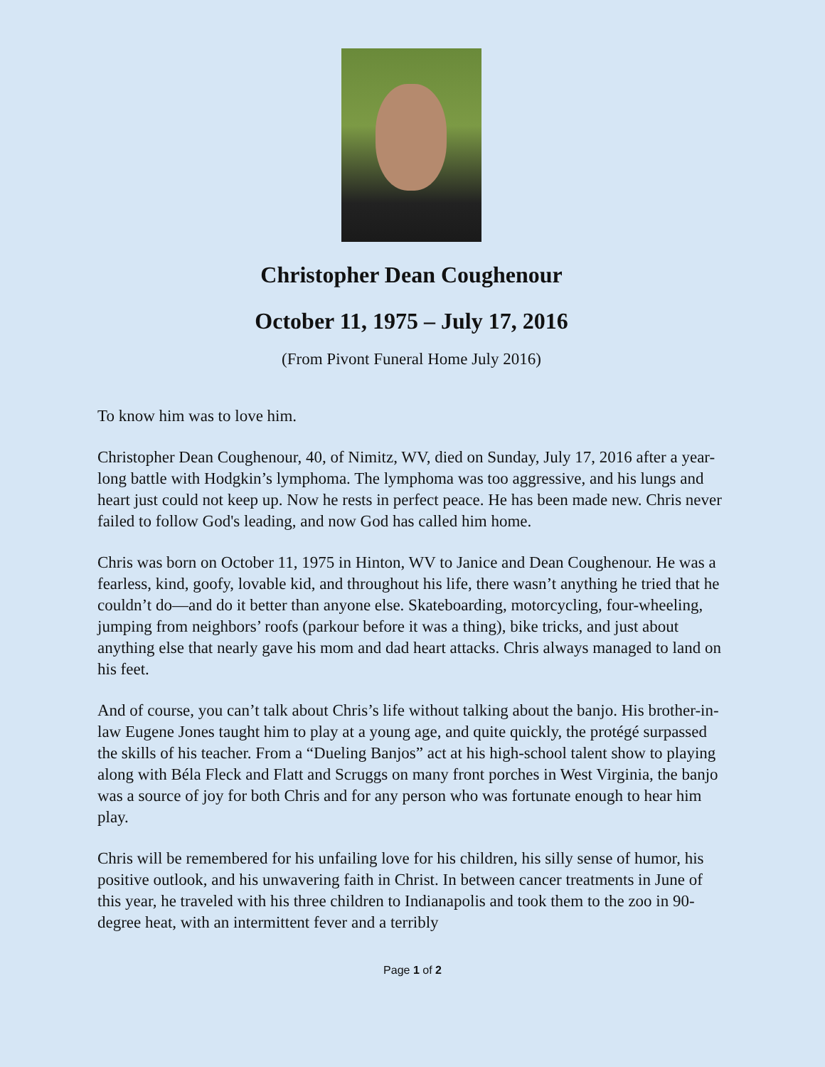Christopher Dean Coughenour
October 11, 1975 – July 17, 2016
(From Pivont Funeral Home July 2016)
To know him was to love him.
Christopher Dean Coughenour, 40, of Nimitz, WV, died on Sunday, July 17, 2016 after a year-long battle with Hodgkin’s lymphoma. The lymphoma was too aggressive, and his lungs and heart just could not keep up. Now he rests in perfect peace. He has been made new. Chris never failed to follow God's leading, and now God has called him home.
Chris was born on October 11, 1975 in Hinton, WV to Janice and Dean Coughenour. He was a fearless, kind, goofy, lovable kid, and throughout his life, there wasn’t anything he tried that he couldn’t do—and do it better than anyone else. Skateboarding, motorcycling, four-wheeling, jumping from neighbors’ roofs (parkour before it was a thing), bike tricks, and just about anything else that nearly gave his mom and dad heart attacks. Chris always managed to land on his feet.
And of course, you can’t talk about Chris’s life without talking about the banjo. His brother-in-law Eugene Jones taught him to play at a young age, and quite quickly, the protégé surpassed the skills of his teacher. From a “Dueling Banjos” act at his high-school talent show to playing along with Béla Fleck and Flatt and Scruggs on many front porches in West Virginia, the banjo was a source of joy for both Chris and for any person who was fortunate enough to hear him play.
Chris will be remembered for his unfailing love for his children, his silly sense of humor, his positive outlook, and his unwavering faith in Christ. In between cancer treatments in June of this year, he traveled with his three children to Indianapolis and took them to the zoo in 90-degree heat, with an intermittent fever and a terribly
Page 1 of 2